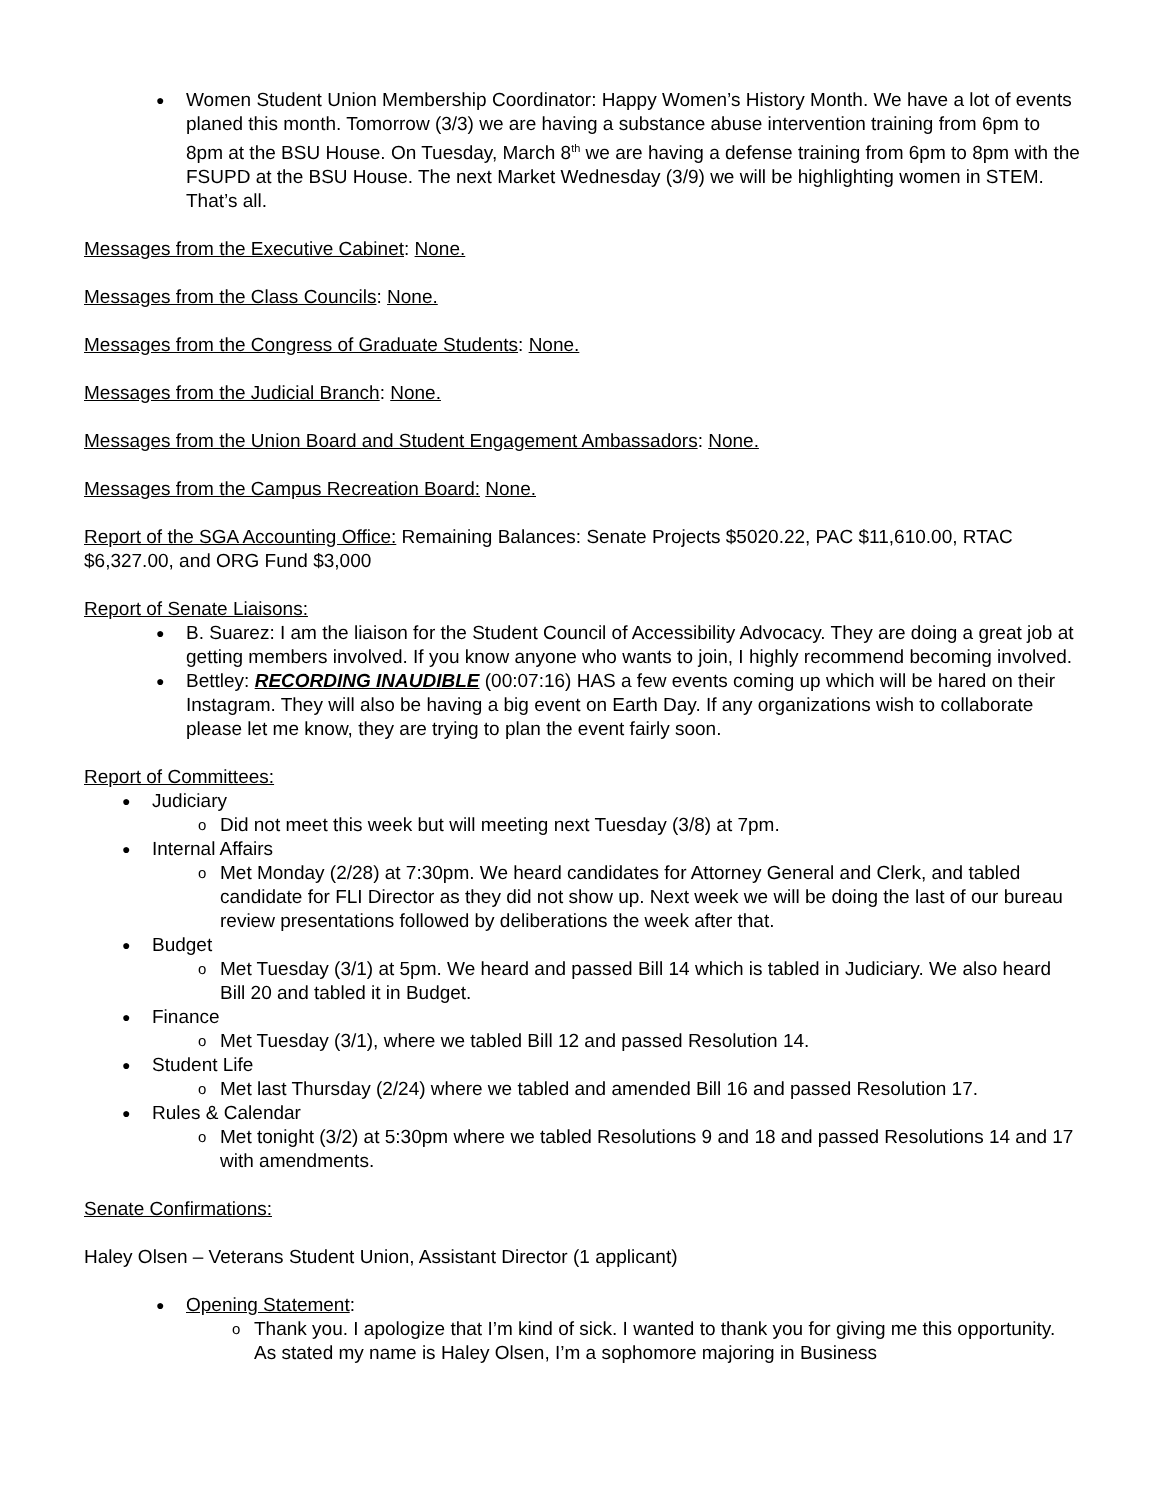Women Student Union Membership Coordinator: Happy Women’s History Month. We have a lot of events planed this month. Tomorrow (3/3) we are having a substance abuse intervention training from 6pm to 8pm at the BSU House. On Tuesday, March 8<sup>th</sup> we are having a defense training from 6pm to 8pm with the FSUPD at the BSU House. The next Market Wednesday (3/9) we will be highlighting women in STEM. That’s all.
Messages from the Executive Cabinet: None.
Messages from the Class Councils: None.
Messages from the Congress of Graduate Students: None.
Messages from the Judicial Branch: None.
Messages from the Union Board and Student Engagement Ambassadors: None.
Messages from the Campus Recreation Board: None.
Report of the SGA Accounting Office: Remaining Balances: Senate Projects $5020.22, PAC $11,610.00, RTAC $6,327.00, and ORG Fund $3,000
Report of Senate Liaisons:
B. Suarez: I am the liaison for the Student Council of Accessibility Advocacy. They are doing a great job at getting members involved. If you know anyone who wants to join, I highly recommend becoming involved.
Bettley: RECORDING INAUDIBLE (00:07:16) HAS a few events coming up which will be hared on their Instagram. They will also be having a big event on Earth Day. If any organizations wish to collaborate please let me know, they are trying to plan the event fairly soon.
Report of Committees:
Judiciary
Did not meet this week but will meeting next Tuesday (3/8) at 7pm.
Internal Affairs
Met Monday (2/28) at 7:30pm. We heard candidates for Attorney General and Clerk, and tabled candidate for FLI Director as they did not show up. Next week we will be doing the last of our bureau review presentations followed by deliberations the week after that.
Budget
Met Tuesday (3/1) at 5pm. We heard and passed Bill 14 which is tabled in Judiciary. We also heard Bill 20 and tabled it in Budget.
Finance
Met Tuesday (3/1), where we tabled Bill 12 and passed Resolution 14.
Student Life
Met last Thursday (2/24) where we tabled and amended Bill 16 and passed Resolution 17.
Rules & Calendar
Met tonight (3/2) at 5:30pm where we tabled Resolutions 9 and 18 and passed Resolutions 14 and 17 with amendments.
Senate Confirmations:
Haley Olsen – Veterans Student Union, Assistant Director (1 applicant)
Opening Statement:
Thank you. I apologize that I’m kind of sick. I wanted to thank you for giving me this opportunity. As stated my name is Haley Olsen, I’m a sophomore majoring in Business